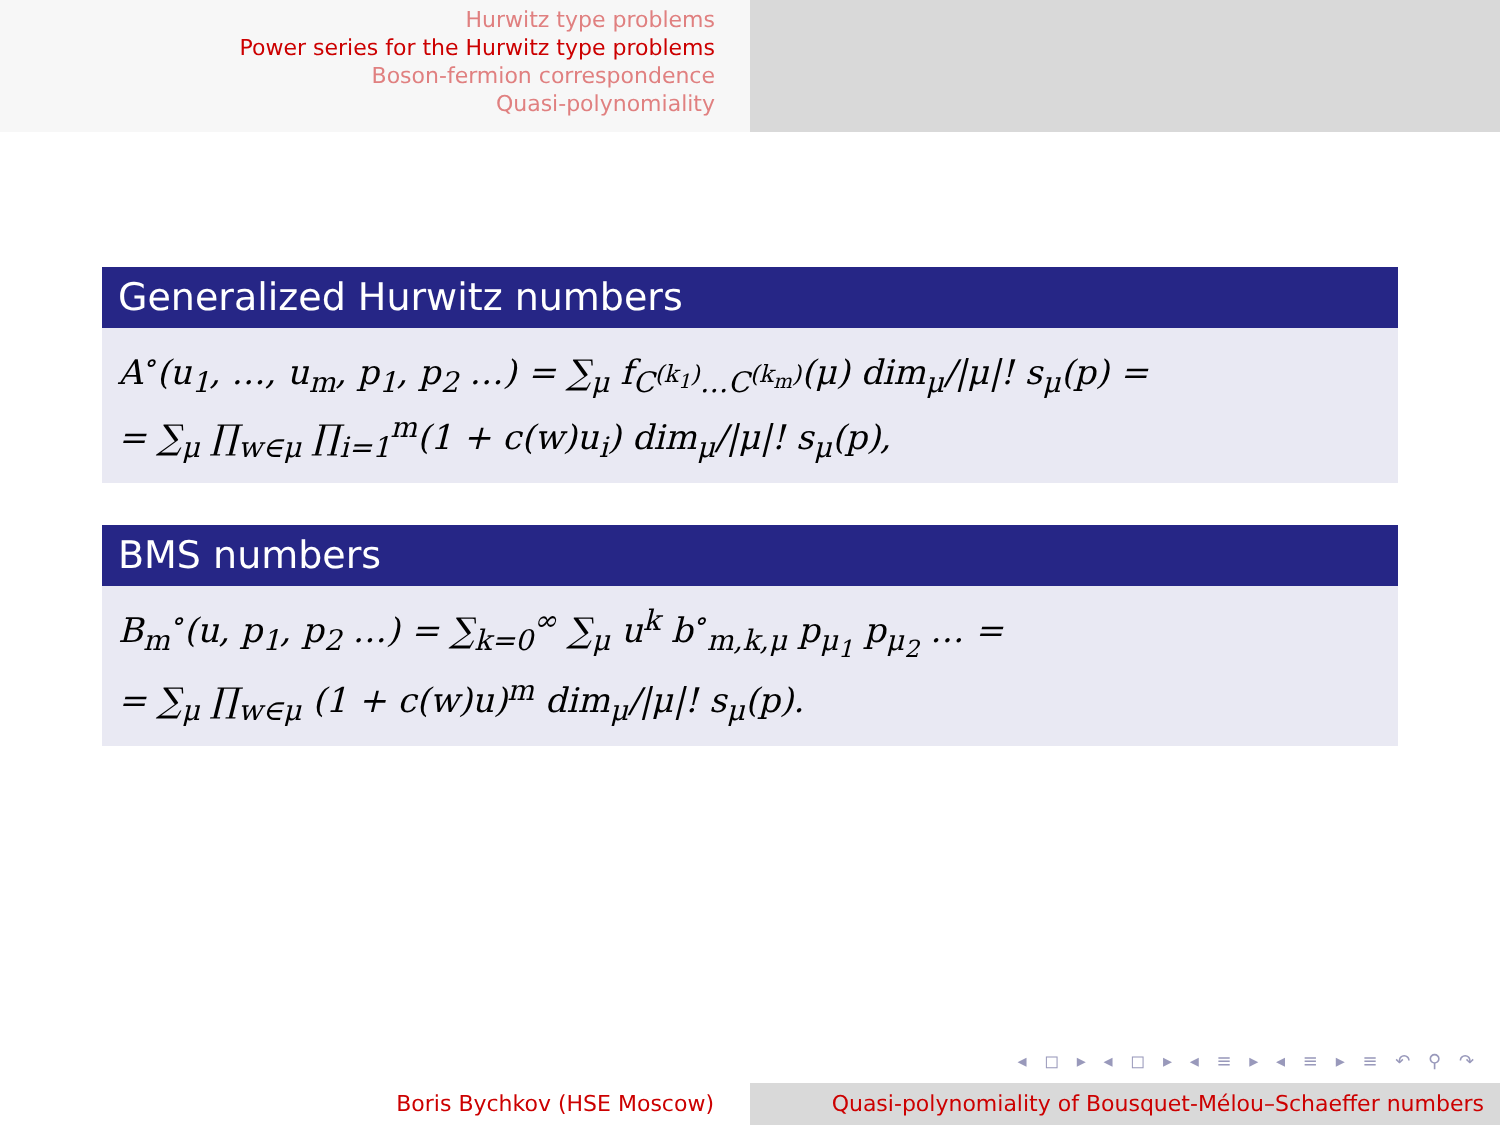Hurwitz type problems
Power series for the Hurwitz type problems
Boson-fermion correspondence
Quasi-polynomiality
Generalized Hurwitz numbers
A<sup>∘</sup>(u<sub>1</sub>, …, u<sub>m</sub>, p<sub>1</sub>, p<sub>2</sub> …) = ∑<sub>μ</sub> f<sub>C<sup>(k<sub>1</sub>)</sup>…C<sup>(k<sub>m</sub>)</sup></sub>(μ) dim<sub>μ</sub>/|μ|! s<sub>μ</sub>(p) =
= ∑<sub>μ</sub> ∏<sub>w∈μ</sub> ∏<sub>i=1</sub><sup>m</sup>(1 + c(w)u<sub>i</sub>) dim<sub>μ</sub>/|μ|! s<sub>μ</sub>(p),
BMS numbers
B<sub>m</sub><sup>∘</sup>(u, p<sub>1</sub>, p<sub>2</sub> …) = ∑<sub>k=0</sub><sup>∞</sup> ∑<sub>μ</sub> u<sup>k</sup> b<sup>∘</sup><sub>m,k,μ</sub> p<sub>μ<sub>1</sub></sub> p<sub>μ<sub>2</sub></sub> … =
= ∑<sub>μ</sub> ∏<sub>w∈μ</sub> (1 + c(w)u)<sup>m</sup> dim<sub>μ</sub>/|μ|! s<sub>μ</sub>(p).
◂ ◻ ▸ ◂ ◻ ▸ ◂ ≡ ▸ ◂ ≡ ▸ ≡ ↶ ⚲ ↷
Boris Bychkov (HSE Moscow) Quasi-polynomiality of Bousquet-Mélou–Schaeffer numbers